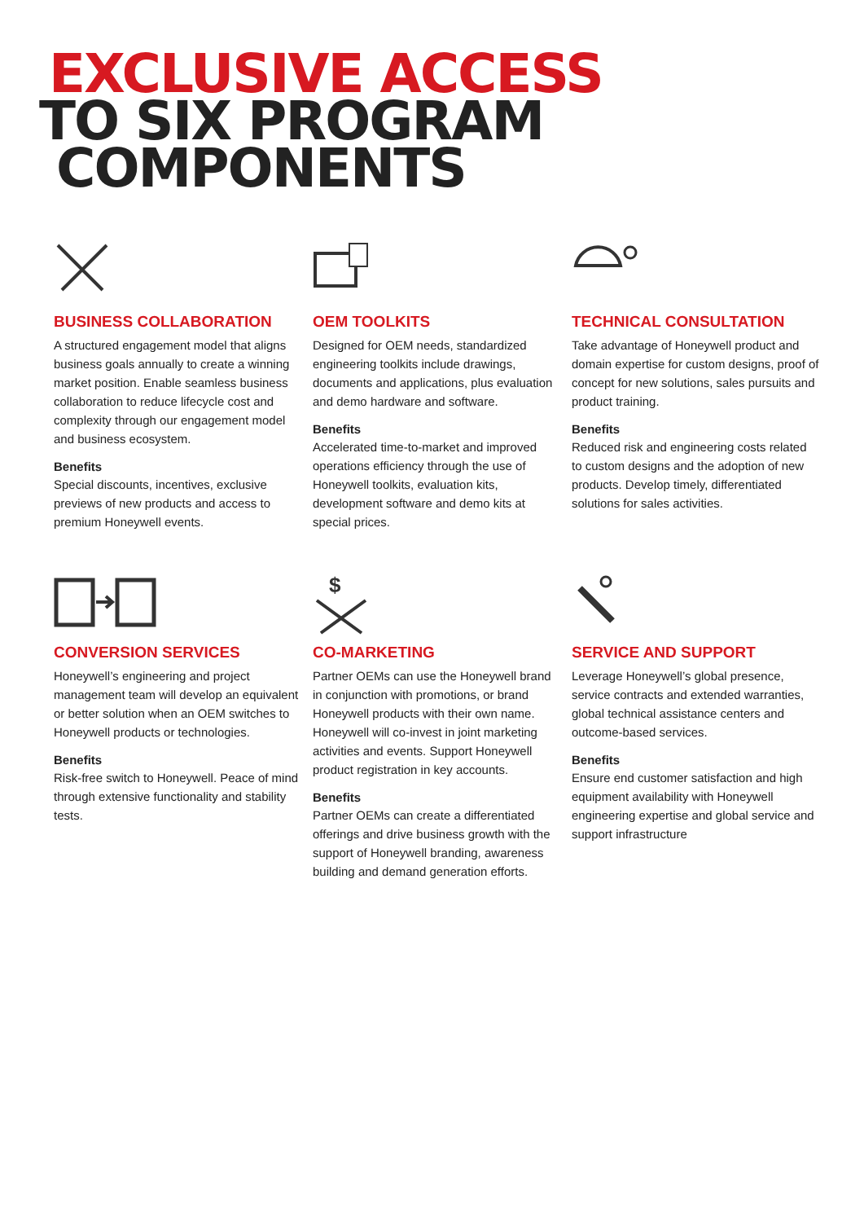EXCLUSIVE ACCESS
TO SIX PROGRAM
COMPONENTS
BUSINESS COLLABORATION
A structured engagement model that aligns business goals annually to create a winning market position. Enable seamless business collaboration to reduce lifecycle cost and complexity through our engagement model and business ecosystem.
Benefits
Special discounts, incentives, exclusive previews of new products and access to premium Honeywell events.
OEM TOOLKITS
Designed for OEM needs, standardized engineering toolkits include drawings, documents and applications, plus evaluation and demo hardware and software.
Benefits
Accelerated time-to-market and improved operations efficiency through the use of Honeywell toolkits, evaluation kits, development software and demo kits at special prices.
TECHNICAL CONSULTATION
Take advantage of Honeywell product and domain expertise for custom designs, proof of concept for new solutions, sales pursuits and product training.
Benefits
Reduced risk and engineering costs related to custom designs and the adoption of new products. Develop timely, differentiated solutions for sales activities.
CONVERSION SERVICES
Honeywell’s engineering and project management team will develop an equivalent or better solution when an OEM switches to Honeywell products or technologies.
Benefits
Risk-free switch to Honeywell. Peace of mind through extensive functionality and stability tests.
$
CO-MARKETING
Partner OEMs can use the Honeywell brand in conjunction with promotions, or brand Honeywell products with their own name. Honeywell will co-invest in joint marketing activities and events. Support Honeywell product registration in key accounts.
Benefits
Partner OEMs can create a differentiated offerings and drive business growth with the support of Honeywell branding, awareness building and demand generation efforts.
SERVICE AND SUPPORT
Leverage Honeywell’s global presence, service contracts and extended warranties, global technical assistance centers and outcome-based services.
Benefits
Ensure end customer satisfaction and high equipment availability with Honeywell engineering expertise and global service and support infrastructure